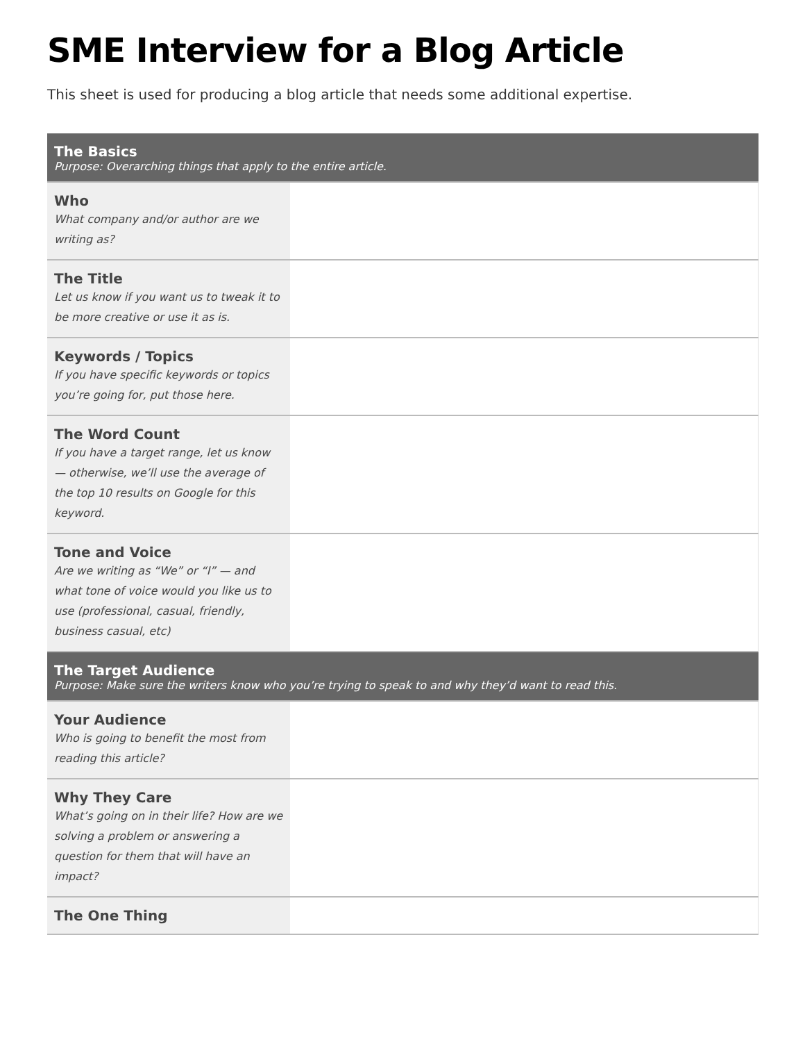SME Interview for a Blog Article
This sheet is used for producing a blog article that needs some additional expertise.
| The Basics Purpose: Overarching things that apply to the entire article. | |
| --- | --- |
| Who What company and/or author are we writing as? | |
| The Title Let us know if you want us to tweak it to be more creative or use it as is. | |
| Keywords / Topics If you have specific keywords or topics you’re going for, put those here. | |
| The Word Count If you have a target range, let us know — otherwise, we’ll use the average of the top 10 results on Google for this keyword. | |
| Tone and Voice Are we writing as “We” or “I” — and what tone of voice would you like us to use (professional, casual, friendly, business casual, etc) | |
| The Target Audience Purpose: Make sure the writers know who you’re trying to speak to and why they’d want to read this. | |
| Your Audience Who is going to benefit the most from reading this article? | |
| Why They Care What’s going on in their life? How are we solving a problem or answering a question for them that will have an impact? | |
| The One Thing | |